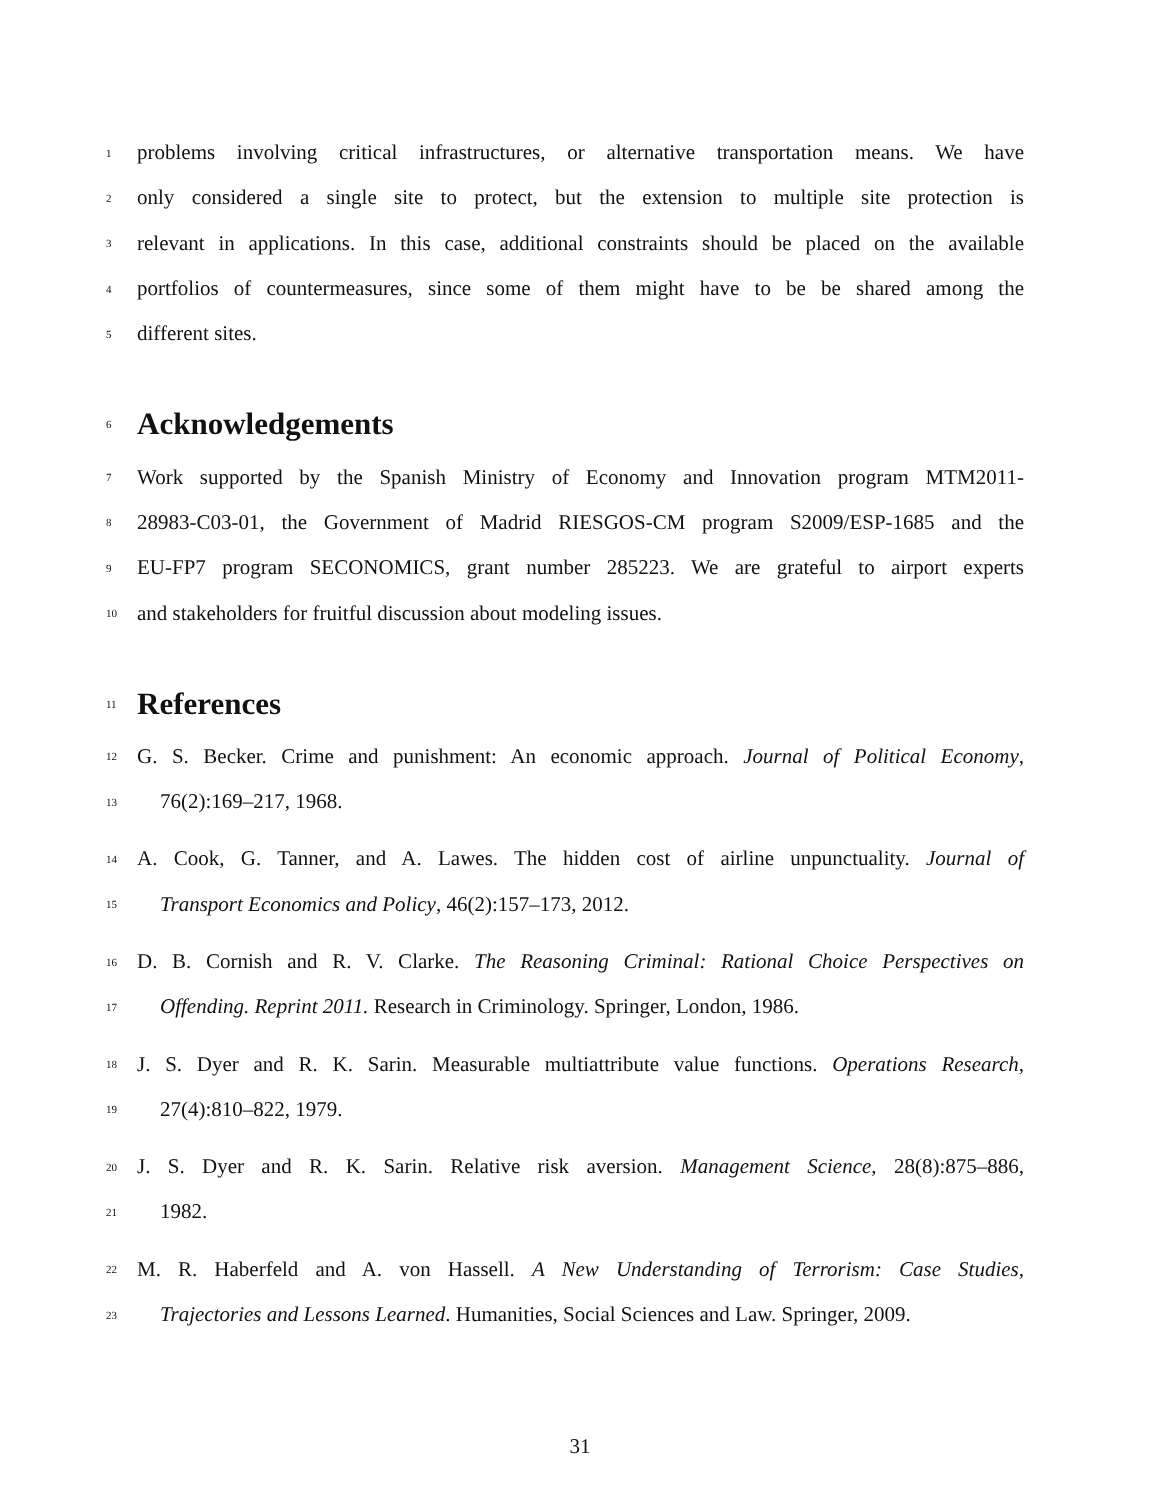1 problems involving critical infrastructures, or alternative transportation means. We have
2 only considered a single site to protect, but the extension to multiple site protection is
3 relevant in applications. In this case, additional constraints should be placed on the available
4 portfolios of countermeasures, since some of them might have to be be shared among the
5 different sites.
6 Acknowledgements
7 Work supported by the Spanish Ministry of Economy and Innovation program MTM2011-
8 28983-C03-01, the Government of Madrid RIESGOS-CM program S2009/ESP-1685 and the
9 EU-FP7 program SECONOMICS, grant number 285223. We are grateful to airport experts
10 and stakeholders for fruitful discussion about modeling issues.
11 References
12 G. S. Becker. Crime and punishment: An economic approach. Journal of Political Economy,
13 76(2):169–217, 1968.
14 A. Cook, G. Tanner, and A. Lawes. The hidden cost of airline unpunctuality. Journal of
15 Transport Economics and Policy, 46(2):157–173, 2012.
16 D. B. Cornish and R. V. Clarke. The Reasoning Criminal: Rational Choice Perspectives on
17 Offending. Reprint 2011. Research in Criminology. Springer, London, 1986.
18 J. S. Dyer and R. K. Sarin. Measurable multiattribute value functions. Operations Research,
19 27(4):810–822, 1979.
20 J. S. Dyer and R. K. Sarin. Relative risk aversion. Management Science, 28(8):875–886,
21 1982.
22 M. R. Haberfeld and A. von Hassell. A New Understanding of Terrorism: Case Studies,
23 Trajectories and Lessons Learned. Humanities, Social Sciences and Law. Springer, 2009.
31